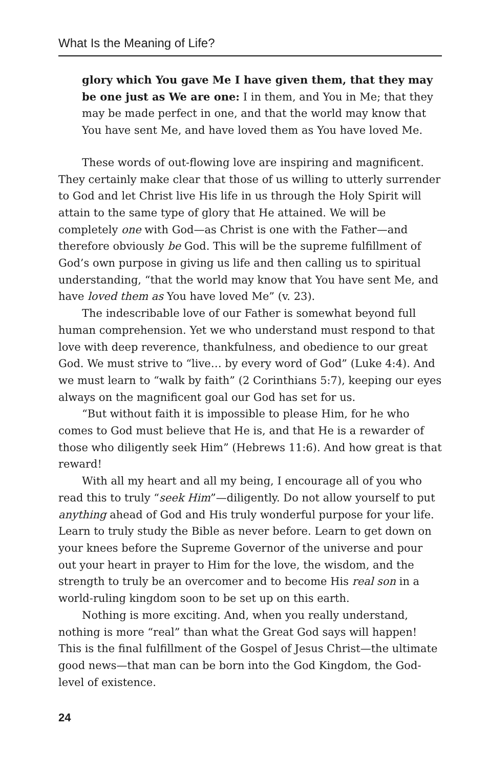What Is the Meaning of Life?
glory which You gave Me I have given them, that they may be one just as We are one: I in them, and You in Me; that they may be made perfect in one, and that the world may know that You have sent Me, and have loved them as You have loved Me.
These words of out-flowing love are inspiring and magnificent. They certainly make clear that those of us willing to utterly surrender to God and let Christ live His life in us through the Holy Spirit will attain to the same type of glory that He attained. We will be completely one with God—as Christ is one with the Father—and therefore obviously be God. This will be the supreme fulfillment of God’s own purpose in giving us life and then calling us to spiritual understanding, “that the world may know that You have sent Me, and have loved them as You have loved Me” (v. 23).
The indescribable love of our Father is somewhat beyond full human comprehension. Yet we who understand must respond to that love with deep reverence, thankfulness, and obedience to our great God. We must strive to “live… by every word of God” (Luke 4:4). And we must learn to “walk by faith” (2 Corinthians 5:7), keeping our eyes always on the magnificent goal our God has set for us.
“But without faith it is impossible to please Him, for he who comes to God must believe that He is, and that He is a rewarder of those who diligently seek Him” (Hebrews 11:6). And how great is that reward!
With all my heart and all my being, I encourage all of you who read this to truly “seek Him”—diligently. Do not allow yourself to put anything ahead of God and His truly wonderful purpose for your life. Learn to truly study the Bible as never before. Learn to get down on your knees before the Supreme Governor of the universe and pour out your heart in prayer to Him for the love, the wisdom, and the strength to truly be an overcomer and to become His real son in a world-ruling kingdom soon to be set up on this earth.
Nothing is more exciting. And, when you really understand, nothing is more “real” than what the Great God says will happen! This is the final fulfillment of the Gospel of Jesus Christ—the ultimate good news—that man can be born into the God Kingdom, the God-level of existence.
24